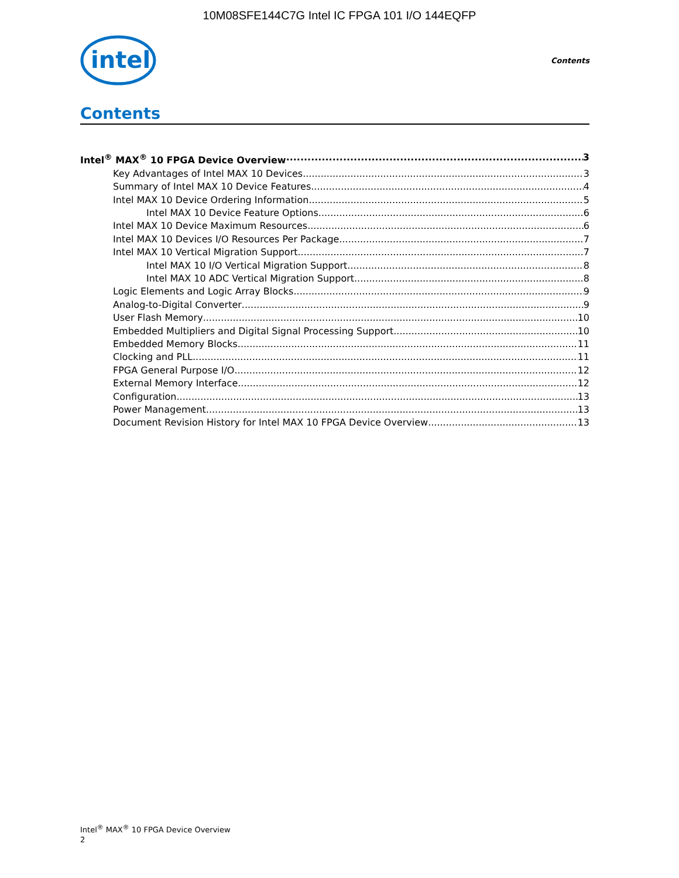10M08SFE144C7G Intel IC FPGA 101 I/O 144EQFP
intel
Contents
Contents
Intel<sup>®</sup> MAX<sup>®</sup> 10 FPGA Device Overview 3
Key Advantages of Intel MAX 10 Devices 3
Summary of Intel MAX 10 Device Features 4
Intel MAX 10 Device Ordering Information 5
Intel MAX 10 Device Feature Options 6
Intel MAX 10 Device Maximum Resources 6
Intel MAX 10 Devices I/O Resources Per Package 7
Intel MAX 10 Vertical Migration Support 7
Intel MAX 10 I/O Vertical Migration Support 8
Intel MAX 10 ADC Vertical Migration Support 8
Logic Elements and Logic Array Blocks 9
Analog-to-Digital Converter 9
User Flash Memory 10
Embedded Multipliers and Digital Signal Processing Support 10
Embedded Memory Blocks 11
Clocking and PLL 11
FPGA General Purpose I/O 12
External Memory Interface 12
Configuration 13
Power Management 13
Document Revision History for Intel MAX 10 FPGA Device Overview 13
Intel<sup>®</sup> MAX<sup>®</sup> 10 FPGA Device Overview
2